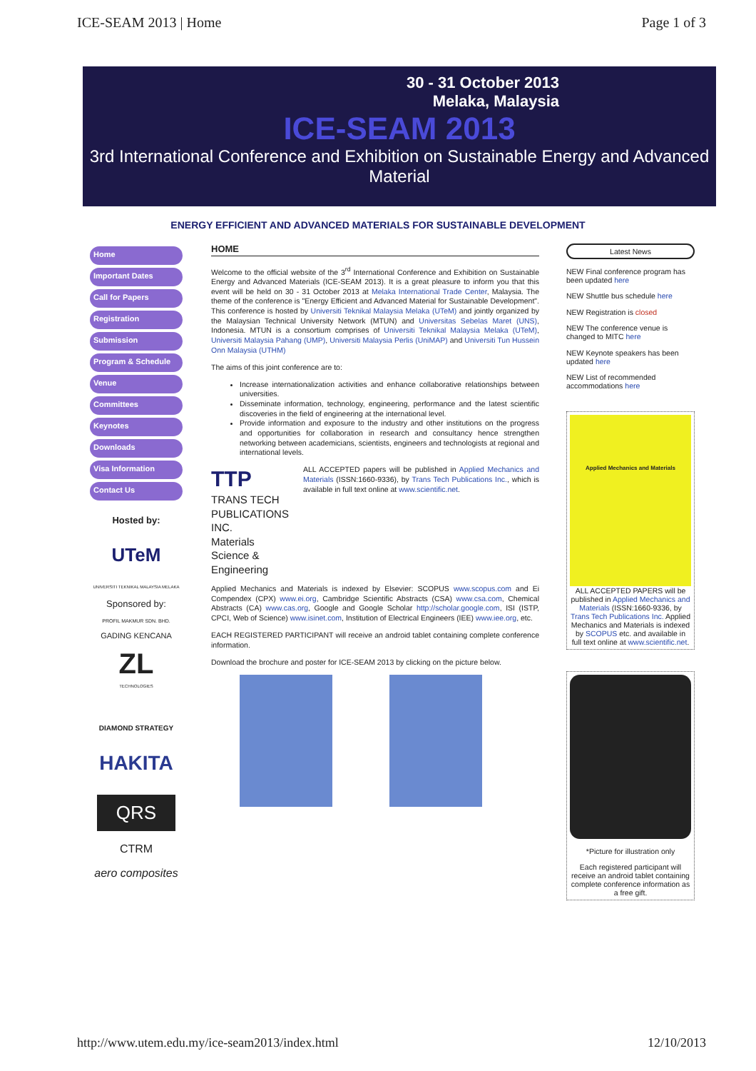ICE-SEAM 2013 | Home Page 1 of 3
30 - 31 October 2013
Melaka, Malaysia
ICE-SEAM 2013
3rd International Conference and Exhibition on Sustainable Energy and Advanced Material
ENERGY EFFICIENT AND ADVANCED MATERIALS FOR SUSTAINABLE DEVELOPMENT
Home
Important Dates
Call for Papers
Registration
Submission
Program & Schedule
Venue
Committees
Keynotes
Downloads
Visa Information
Contact Us
Hosted by:
UTeM
UNIVERSITI TEKNIKAL MALAYSIA MELAKA
Sponsored by:
PROFIL MAKMUR SDN. BHD.
GADING KENCANA
ZL
TECHNOLOGIES
DIAMOND STRATEGY
HAKITA
QRS
CTRM
aero composites
HOME
Welcome to the official website of the 3<sup>rd</sup> International Conference and Exhibition on Sustainable Energy and Advanced Materials (ICE-SEAM 2013). It is a great pleasure to inform you that this event will be held on 30 - 31 October 2013 at Melaka International Trade Center, Malaysia. The theme of the conference is "Energy Efficient and Advanced Material for Sustainable Development". This conference is hosted by Universiti Teknikal Malaysia Melaka (UTeM) and jointly organized by the Malaysian Technical University Network (MTUN) and Universitas Sebelas Maret (UNS), Indonesia. MTUN is a consortium comprises of Universiti Teknikal Malaysia Melaka (UTeM), Universiti Malaysia Pahang (UMP), Universiti Malaysia Perlis (UniMAP) and Universiti Tun Hussein Onn Malaysia (UTHM)
The aims of this joint conference are to:
Increase internationalization activities and enhance collaborative relationships between universities.
Disseminate information, technology, engineering, performance and the latest scientific discoveries in the field of engineering at the international level.
Provide information and exposure to the industry and other institutions on the progress and opportunities for collaboration in research and consultancy hence strengthen networking between academicians, scientists, engineers and technologists at regional and international levels.
TTP TRANS TECH PUBLICATIONS INC.
Materials Science & Engineering
ALL ACCEPTED papers will be published in Applied Mechanics and Materials (ISSN:1660-9336), by Trans Tech Publications Inc., which is available in full text online at www.scientific.net.
Applied Mechanics and Materials is indexed by Elsevier: SCOPUS www.scopus.com and Ei Compendex (CPX) www.ei.org, Cambridge Scientific Abstracts (CSA) www.csa.com, Chemical Abstracts (CA) www.cas.org, Google and Google Scholar http://scholar.google.com, ISI (ISTP, CPCI, Web of Science) www.isinet.com, Institution of Electrical Engineers (IEE) www.iee.org, etc.
EACH REGISTERED PARTICIPANT will receive an android tablet containing complete conference information.
Download the brochure and poster for ICE-SEAM 2013 by clicking on the picture below.
Latest News
NEW Final conference program has been updated here
NEW Shuttle bus schedule here
NEW Registration is closed
NEW The conference venue is changed to MITC here
NEW Keynote speakers has been updated here
NEW List of recommended accommodations here
Applied Mechanics and Materials
ALL ACCEPTED PAPERS will be published in Applied Mechanics and Materials (ISSN:1660-9336, by Trans Tech Publications Inc. Applied Mechanics and Materials is indexed by SCOPUS etc. and available in full text online at www.scientific.net.
*Picture for illustration only
Each registered participant will receive an android tablet containing complete conference information as a free gift.
http://www.utem.edu.my/ice-seam2013/index.html 12/10/2013